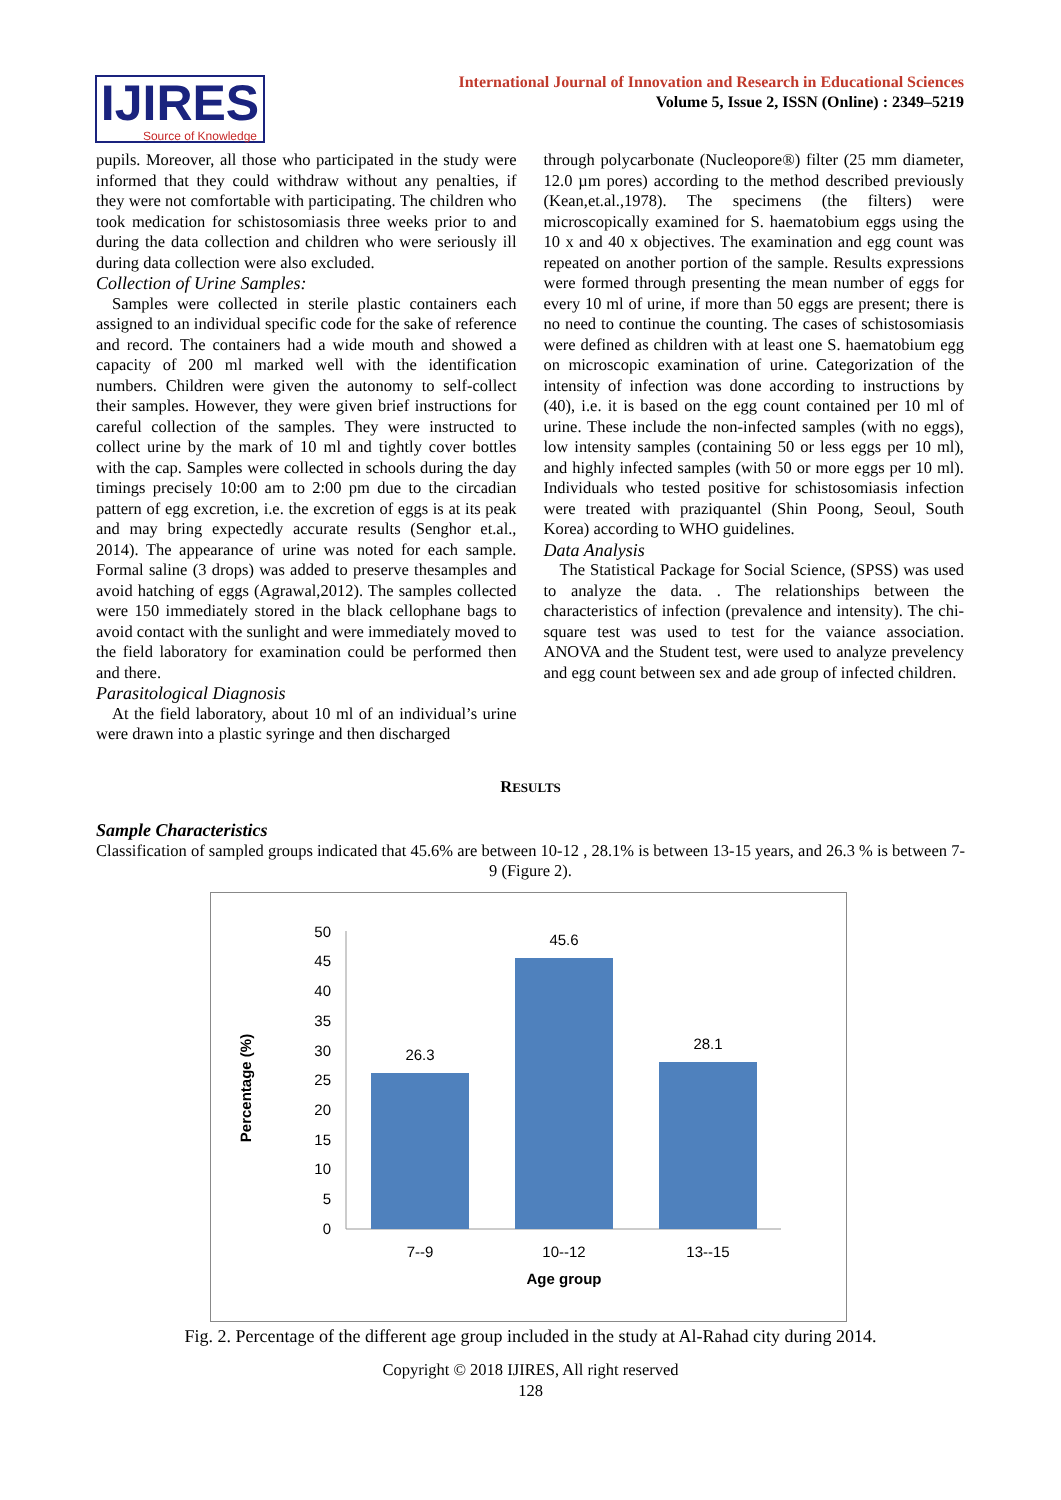IJIRES
Source of Knowledge
International Journal of Innovation and Research in Educational Sciences
Volume 5, Issue 2, ISSN (Online) : 2349–5219
pupils. Moreover, all those who participated in the study were informed that they could withdraw without any penalties, if they were not comfortable with participating. The children who took medication for schistosomiasis three weeks prior to and during the data collection and children who were seriously ill during data collection were also excluded.
Collection of Urine Samples:
Samples were collected in sterile plastic containers each assigned to an individual specific code for the sake of reference and record. The containers had a wide mouth and showed a capacity of 200 ml marked well with the identification numbers. Children were given the autonomy to self-collect their samples. However, they were given brief instructions for careful collection of the samples. They were instructed to collect urine by the mark of 10 ml and tightly cover bottles with the cap. Samples were collected in schools during the day timings precisely 10:00 am to 2:00 pm due to the circadian pattern of egg excretion, i.e. the excretion of eggs is at its peak and may bring expectedly accurate results (Senghor et.al., 2014). The appearance of urine was noted for each sample. Formal saline (3 drops) was added to preserve thesamples and avoid hatching of eggs (Agrawal,2012). The samples collected were 150 immediately stored in the black cellophane bags to avoid contact with the sunlight and were immediately moved to the field laboratory for examination could be performed then and there.
Parasitological Diagnosis
At the field laboratory, about 10 ml of an individual’s urine were drawn into a plastic syringe and then discharged
through polycarbonate (Nucleopore®) filter (25 mm diameter, 12.0 µm pores) according to the method described previously (Kean,et.al.,1978). The specimens (the filters) were microscopically examined for S. haematobium eggs using the 10 x and 40 x objectives. The examination and egg count was repeated on another portion of the sample. Results expressions were formed through presenting the mean number of eggs for every 10 ml of urine, if more than 50 eggs are present; there is no need to continue the counting. The cases of schistosomiasis were defined as children with at least one S. haematobium egg on microscopic examination of urine. Categorization of the intensity of infection was done according to instructions by (40), i.e. it is based on the egg count contained per 10 ml of urine. These include the non-infected samples (with no eggs), low intensity samples (containing 50 or less eggs per 10 ml), and highly infected samples (with 50 or more eggs per 10 ml). Individuals who tested positive for schistosomiasis infection were treated with praziquantel (Shin Poong, Seoul, South Korea) according to WHO guidelines.
Data Analysis
The Statistical Package for Social Science, (SPSS) was used to analyze the data. . The relationships between the characteristics of infection (prevalence and intensity). The chi-square test was used to test for the vaiance association. ANOVA and the Student test, were used to analyze prevelency and egg count between sex and ade group of infected children.
RESULTS
Sample Characteristics
Classification of sampled groups indicated that 45.6% are between 10-12 , 28.1% is between 13-15 years, and 26.3 % is between 7-9 (Figure 2).
50
45
40
35
30
25
20
15
10
5
0
26.3
45.6
28.1
7--9
10--12
13--15
Age group
Percentage (%)
Fig. 2. Percentage of the different age group included in the study at Al-Rahad city during 2014.
Copyright © 2018 IJIRES, All right reserved
128